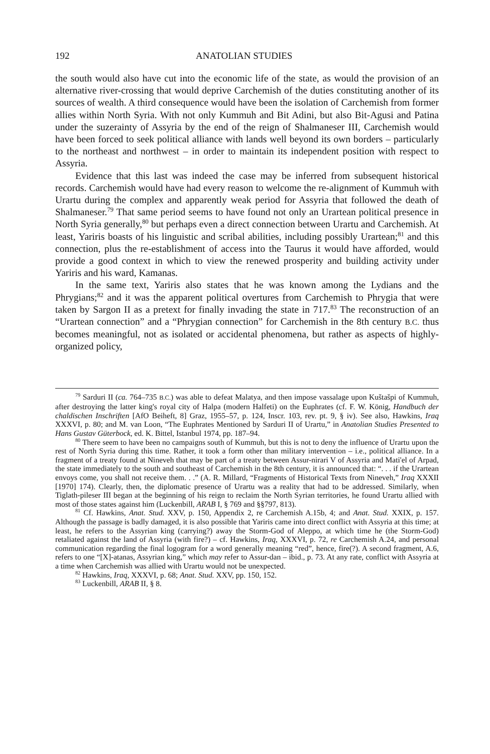192 ANATOLIAN STUDIES
the south would also have cut into the economic life of the state, as would the provision of an alternative river-crossing that would deprive Carchemish of the duties constituting another of its sources of wealth. A third consequence would have been the isolation of Carchemish from former allies within North Syria. With not only Kummuh and Bit Adini, but also Bit-Agusi and Patina under the suzerainty of Assyria by the end of the reign of Shalmaneser III, Carchemish would have been forced to seek political alliance with lands well beyond its own borders – particularly to the northeast and northwest – in order to maintain its independent position with respect to Assyria.
Evidence that this last was indeed the case may be inferred from subsequent historical records. Carchemish would have had every reason to welcome the re-alignment of Kummuh with Urartu during the complex and apparently weak period for Assyria that followed the death of Shalmaneser.<sup>79</sup> That same period seems to have found not only an Urartean political presence in North Syria generally,<sup>80</sup> but perhaps even a direct connection between Urartu and Carchemish. At least, Yariris boasts of his linguistic and scribal abilities, including possibly Urartean;<sup>81</sup> and this connection, plus the re-establishment of access into the Taurus it would have afforded, would provide a good context in which to view the renewed prosperity and building activity under Yariris and his ward, Kamanas.
In the same text, Yariris also states that he was known among the Lydians and the Phrygians;<sup>82</sup> and it was the apparent political overtures from Carchemish to Phrygia that were taken by Sargon II as a pretext for finally invading the state in 717.<sup>83</sup> The reconstruction of an “Urartean connection” and a “Phrygian connection” for Carchemish in the 8th century B.C. thus becomes meaningful, not as isolated or accidental phenomena, but rather as aspects of highly-organized policy,
<sup>79</sup> Sarduri II (ca. 764–735 B.C.) was able to defeat Malatya, and then impose vassalage upon Kuštašpi of Kummuh, after destroying the latter king's royal city of Halpa (modern Halfeti) on the Euphrates (cf. F. W. König, Handbuch der chaldischen Inschriften [AfO Beiheft, 8] Graz, 1955–57, p. 124, Inscr. 103, rev. pt. 9, § iv). See also, Hawkins, Iraq XXXVI, p. 80; and M. van Loon, “The Euphrates Mentioned by Sarduri II of Urartu,” in Anatolian Studies Presented to Hans Gustav Güterbock, ed. K. Bittel, Istanbul 1974, pp. 187–94.
<sup>80</sup> There seem to have been no campaigns south of Kummuh, but this is not to deny the influence of Urartu upon the rest of North Syria during this time. Rather, it took a form other than military intervention – i.e., political alliance. In a fragment of a treaty found at Nineveh that may be part of a treaty between Assur-nirari V of Assyria and Mati'el of Arpad, the state immediately to the south and southeast of Carchemish in the 8th century, it is announced that: “. . . if the Urartean envoys come, you shall not receive them. . .” (A. R. Millard, “Fragments of Historical Texts from Nineveh,” Iraq XXXII [1970] 174). Clearly, then, the diplomatic presence of Urartu was a reality that had to be addressed. Similarly, when Tiglath-pileser III began at the beginning of his reign to reclaim the North Syrian territories, he found Urartu allied with most of those states against him (Luckenbill, ARAB I, § 769 and §§797, 813).
<sup>81</sup> Cf. Hawkins, Anat. Stud. XXV, p. 150, Appendix 2, re Carchemish A.15b, 4; and Anat. Stud. XXIX, p. 157. Although the passage is badly damaged, it is also possible that Yariris came into direct conflict with Assyria at this time; at least, he refers to the Assyrian king (carrying?) away the Storm-God of Aleppo, at which time he (the Storm-God) retaliated against the land of Assyria (with fire?) – cf. Hawkins, Iraq, XXXVI, p. 72, re Carchemish A.24, and personal communication regarding the final logogram for a word generally meaning “red”, hence, fire(?). A second fragment, A.6, refers to one “[X]-atanas, Assyrian king,” which may refer to Assur-dan – ibid., p. 73. At any rate, conflict with Assyria at a time when Carchemish was allied with Urartu would not be unexpected.
<sup>82</sup> Hawkins, Iraq, XXXVI, p. 68; Anat. Stud. XXV, pp. 150, 152.
<sup>83</sup> Luckenbill, ARAB II, § 8.